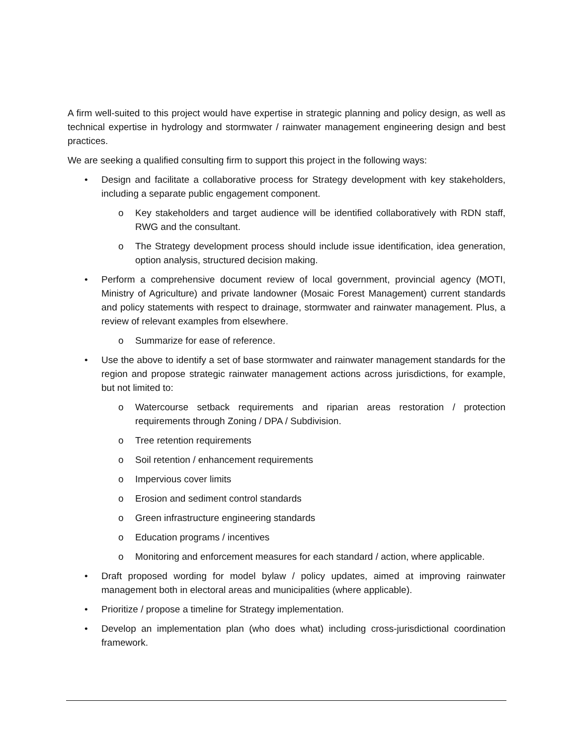A firm well-suited to this project would have expertise in strategic planning and policy design, as well as technical expertise in hydrology and stormwater / rainwater management engineering design and best practices.
We are seeking a qualified consulting firm to support this project in the following ways:
• Design and facilitate a collaborative process for Strategy development with key stakeholders, including a separate public engagement component.
o Key stakeholders and target audience will be identified collaboratively with RDN staff, RWG and the consultant.
o The Strategy development process should include issue identification, idea generation, option analysis, structured decision making.
• Perform a comprehensive document review of local government, provincial agency (MOTI, Ministry of Agriculture) and private landowner (Mosaic Forest Management) current standards and policy statements with respect to drainage, stormwater and rainwater management. Plus, a review of relevant examples from elsewhere.
o Summarize for ease of reference.
• Use the above to identify a set of base stormwater and rainwater management standards for the region and propose strategic rainwater management actions across jurisdictions, for example, but not limited to:
o Watercourse setback requirements and riparian areas restoration / protection requirements through Zoning / DPA / Subdivision.
o Tree retention requirements
o Soil retention / enhancement requirements
o Impervious cover limits
o Erosion and sediment control standards
o Green infrastructure engineering standards
o Education programs / incentives
o Monitoring and enforcement measures for each standard / action, where applicable.
• Draft proposed wording for model bylaw / policy updates, aimed at improving rainwater management both in electoral areas and municipalities (where applicable).
• Prioritize / propose a timeline for Strategy implementation.
• Develop an implementation plan (who does what) including cross-jurisdictional coordination framework.